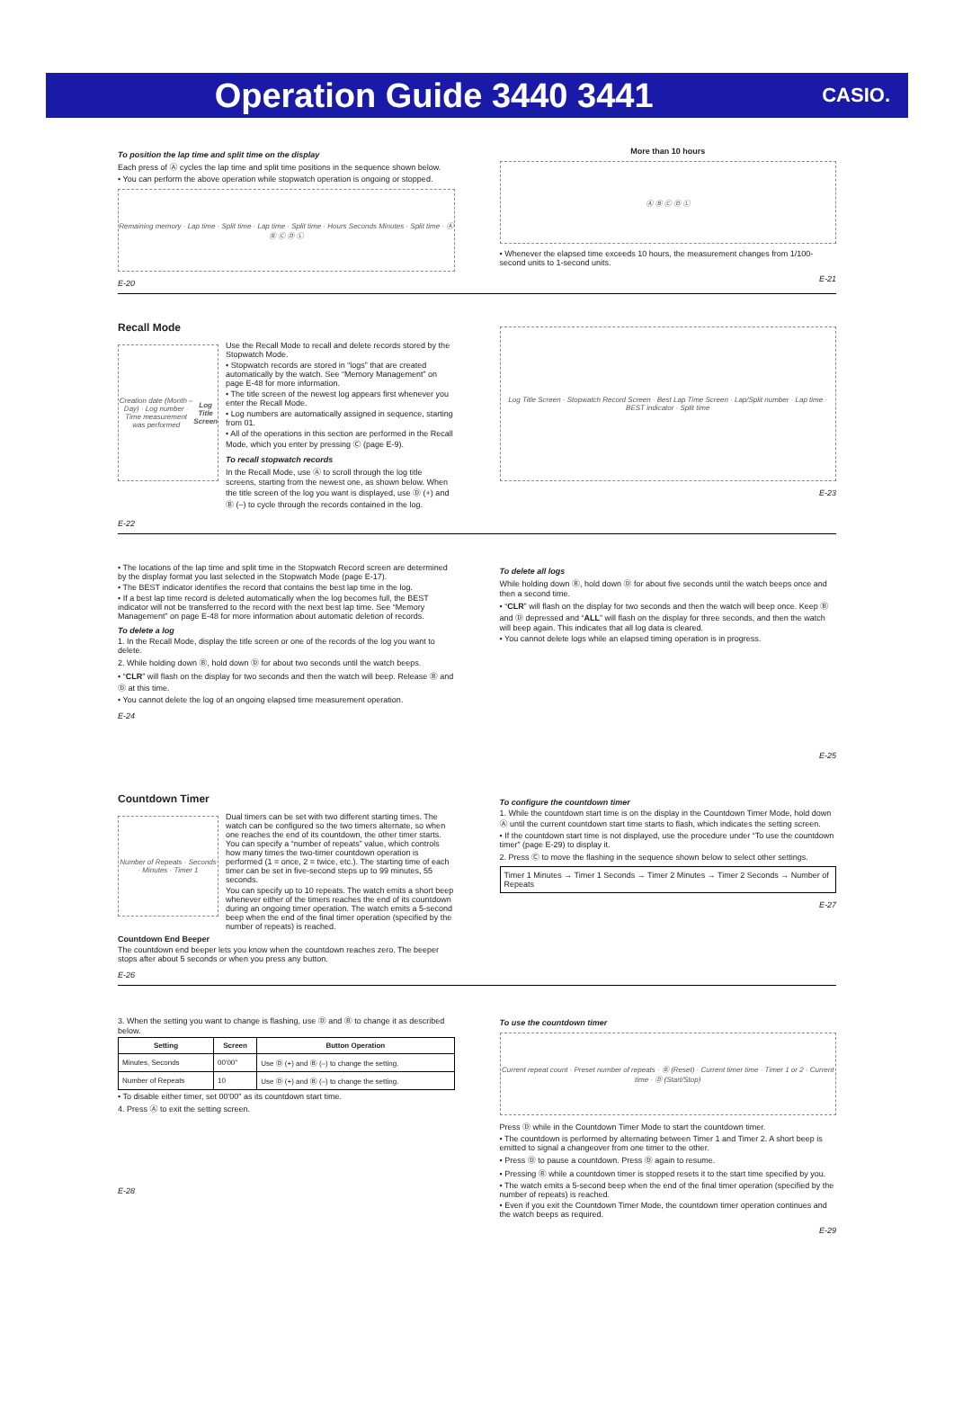Operation Guide 3440 3441
CASIO.
To position the lap time and split time on the display
Each press of Ⓐ cycles the lap time and split time positions in the sequence shown below.
• You can perform the above operation while stopwatch operation is ongoing or stopped.
Remaining memory · Lap time · Split time · Lap time · Split time · Hours Seconds Minutes · Split time · Ⓐ Ⓑ Ⓒ Ⓓ Ⓛ
E-20
More than 10 hours
Ⓐ Ⓑ Ⓒ Ⓓ Ⓛ
• Whenever the elapsed time exceeds 10 hours, the measurement changes from 1/100-second units to 1-second units.
E-21
Recall Mode
Creation date (Month – Day) · Log number · Time measurement was performed
Log Title Screen
Use the Recall Mode to recall and delete records stored by the Stopwatch Mode.
• Stopwatch records are stored in “logs” that are created automatically by the watch. See “Memory Management” on page E-48 for more information.
• The title screen of the newest log appears first whenever you enter the Recall Mode.
• Log numbers are automatically assigned in sequence, starting from 01.
• All of the operations in this section are performed in the Recall Mode, which you enter by pressing Ⓒ (page E-9).
To recall stopwatch records
In the Recall Mode, use Ⓐ to scroll through the log title screens, starting from the newest one, as shown below. When the title screen of the log you want is displayed, use Ⓓ (+) and Ⓑ (–) to cycle through the records contained in the log.
E-22
Log Title Screen · Stopwatch Record Screen · Best Lap Time Screen · Lap/Split number · Lap time · BEST indicator · Split time
E-23
• The locations of the lap time and split time in the Stopwatch Record screen are determined by the display format you last selected in the Stopwatch Mode (page E-17).
• The BEST indicator identifies the record that contains the best lap time in the log.
• If a best lap time record is deleted automatically when the log becomes full, the BEST indicator will not be transferred to the record with the next best lap time. See “Memory Management” on page E-48 for more information about automatic deletion of records.
To delete a log
1. In the Recall Mode, display the title screen or one of the records of the log you want to delete.
2. While holding down Ⓑ, hold down Ⓓ for about two seconds until the watch beeps.
• “CLR” will flash on the display for two seconds and then the watch will beep. Release Ⓑ and Ⓓ at this time.
• You cannot delete the log of an ongoing elapsed time measurement operation.
E-24
To delete all logs
While holding down Ⓑ, hold down Ⓓ for about five seconds until the watch beeps once and then a second time.
• “CLR” will flash on the display for two seconds and then the watch will beep once. Keep Ⓑ and Ⓓ depressed and “ALL” will flash on the display for three seconds, and then the watch will beep again. This indicates that all log data is cleared.
• You cannot delete logs while an elapsed timing operation is in progress.
E-25
Countdown Timer
Number of Repeats · Seconds · Minutes · Timer 1
Dual timers can be set with two different starting times. The watch can be configured so the two timers alternate, so when one reaches the end of its countdown, the other timer starts. You can specify a “number of repeats” value, which controls how many times the two-timer countdown operation is performed (1 = once, 2 = twice, etc.). The starting time of each timer can be set in five-second steps up to 99 minutes, 55 seconds.
You can specify up to 10 repeats. The watch emits a short beep whenever either of the timers reaches the end of its countdown during an ongoing timer operation. The watch emits a 5-second beep when the end of the final timer operation (specified by the number of repeats) is reached.
Countdown End Beeper
The countdown end beeper lets you know when the countdown reaches zero. The beeper stops after about 5 seconds or when you press any button.
E-26
To configure the countdown timer
1. While the countdown start time is on the display in the Countdown Timer Mode, hold down Ⓐ until the current countdown start time starts to flash, which indicates the setting screen.
• If the countdown start time is not displayed, use the procedure under “To use the countdown timer” (page E-29) to display it.
2. Press Ⓒ to move the flashing in the sequence shown below to select other settings.
Timer 1 Minutes → Timer 1 Seconds → Timer 2 Minutes → Timer 2 Seconds → Number of Repeats
E-27
3. When the setting you want to change is flashing, use Ⓓ and Ⓑ to change it as described below.
| Setting | Screen | Button Operation |
| --- | --- | --- |
| Minutes, Seconds | 00'00" | Use Ⓓ (+) and Ⓑ (–) to change the setting. |
| Number of Repeats | 10 | Use Ⓓ (+) and Ⓑ (–) to change the setting. |
• To disable either timer, set 00'00" as its countdown start time.
4. Press Ⓐ to exit the setting screen.
E-28
To use the countdown timer
Current repeat count · Preset number of repeats · Ⓑ (Reset) · Current timer time · Timer 1 or 2 · Current time · Ⓓ (Start/Stop)
Press Ⓓ while in the Countdown Timer Mode to start the countdown timer.
• The countdown is performed by alternating between Timer 1 and Timer 2. A short beep is emitted to signal a changeover from one timer to the other.
• Press Ⓓ to pause a countdown. Press Ⓓ again to resume.
• Pressing Ⓑ while a countdown timer is stopped resets it to the start time specified by you.
• The watch emits a 5-second beep when the end of the final timer operation (specified by the number of repeats) is reached.
• Even if you exit the Countdown Timer Mode, the countdown timer operation continues and the watch beeps as required.
E-29